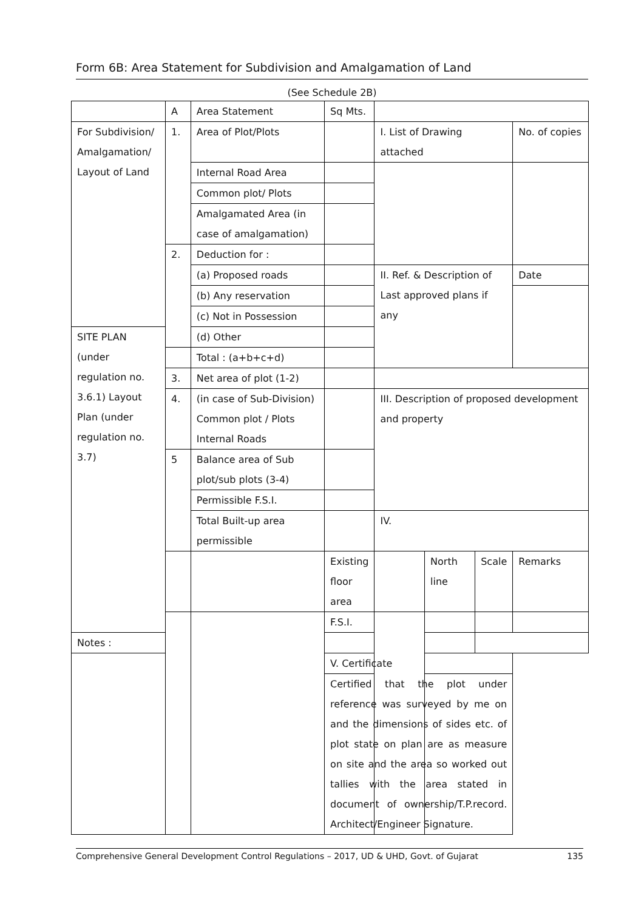Form 6B: Area Statement for Subdivision and Amalgamation of Land
(See Schedule 2B)
| | A | Area Statement | Sq Mts. | | | | |
| For Subdivision/ Amalgamation/ Layout of Land | 1. | Area of Plot/Plots | | I. List of Drawing attached | | | No. of copies |
| | | Internal Road Area | | | | | |
| | | Common plot/ Plots | | | | | |
| | | Amalgamated Area (in case of amalgamation) | | | | | |
| | 2. | Deduction for : | | | | | |
| | | (a) Proposed roads | | II. Ref. & Description of Last approved plans if any | | | Date |
| | | (b) Any reservation | | | | | |
| | | (c) Not in Possession | | | | | |
| SITE PLAN (under regulation no. 3.6.1) Layout Plan (under regulation no. 3.7) | | (d) Other | | | | | |
| | | Total : (a+b+c+d) | | | | | |
| | 3. | Net area of plot (1-2) | | | | | |
| | 4. | (in case of Sub-Division) Common plot / Plots Internal Roads | | III. Description of proposed development and property | | | |
| | 5 | Balance area of Sub plot/sub plots (3-4) | | | | | |
| | | Permissible F.S.I. | | | | | |
| | | Total Built-up area permissible | | IV. | | | |
| | | | Existing floor area | | North line | Scale | Remarks |
| | | | F.S.I. | | | | |
| Notes : | | | | | | | |
| | | | V. Certificate | | | | |
| | | | Certified that the plot under reference was surveyed by me on and the dimensions of sides etc. of plot state on plan are as measure on site and the area so worked out tallies with the area stated in document of ownership/T.P.record. Architect/Engineer Signature. | | | | |
Comprehensive General Development Control Regulations – 2017, UD & UHD, Govt. of Gujarat 135